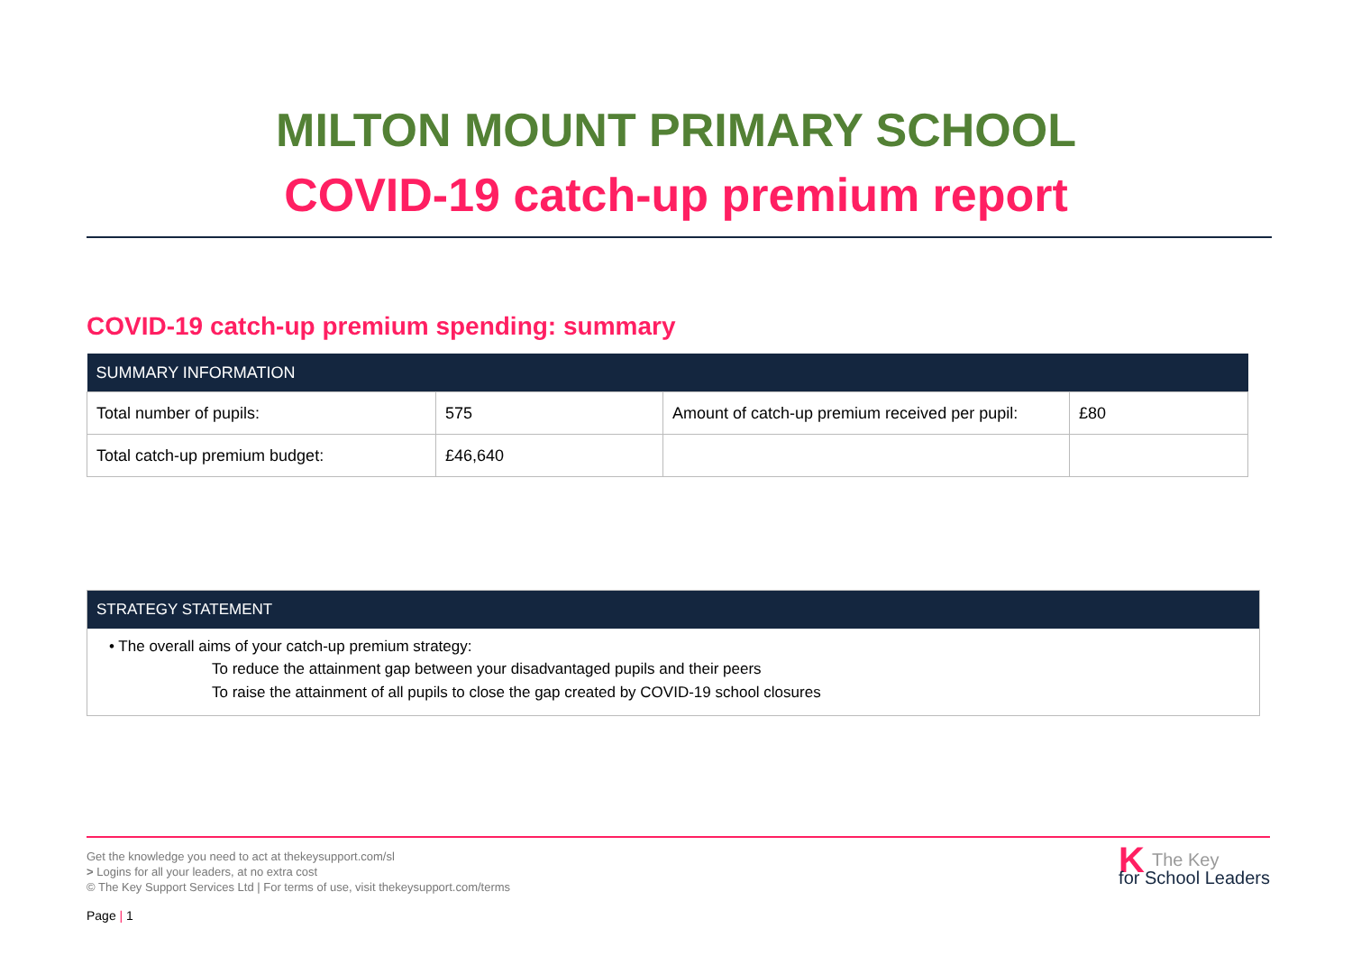MILTON MOUNT PRIMARY SCHOOL
COVID-19 catch-up premium report
COVID-19 catch-up premium spending: summary
| SUMMARY INFORMATION | | | |
| --- | --- | --- | --- |
| Total number of pupils: | 575 | Amount of catch-up premium received per pupil: | £80 |
| Total catch-up premium budget: | £46,640 | | |
STRATEGY STATEMENT
• The overall aims of your catch-up premium strategy:
To reduce the attainment gap between your disadvantaged pupils and their peers
To raise the attainment of all pupils to close the gap created by COVID-19 school closures
Get the knowledge you need to act at thekeysupport.com/sl
> Logins for all your leaders, at no extra cost
© The Key Support Services Ltd | For terms of use, visit thekeysupport.com/terms
KThe Key
for School Leaders
Page | 1